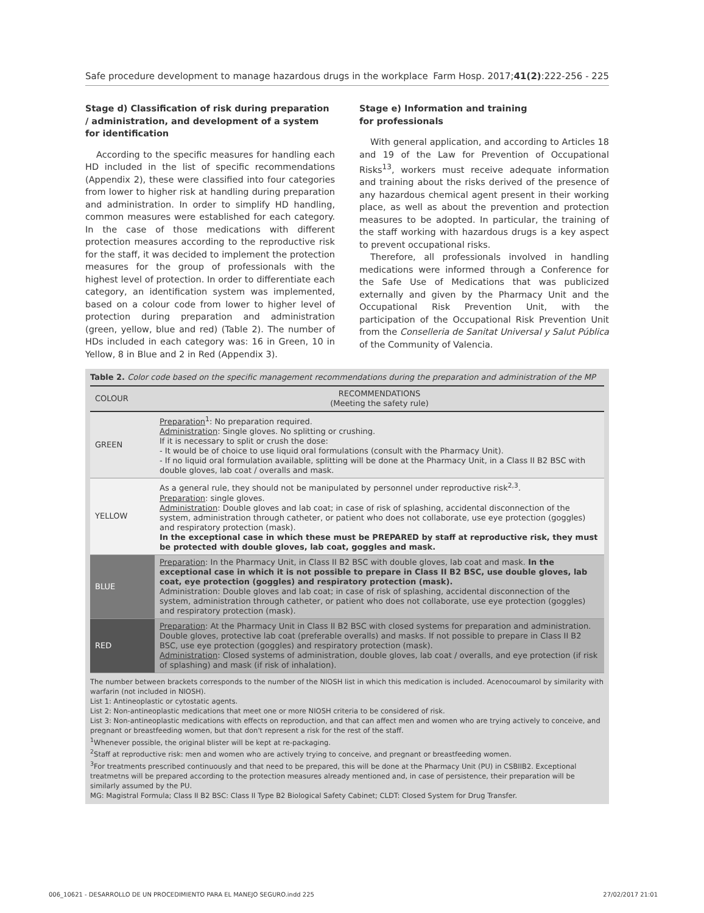Safe procedure development to manage hazardous drugs in the workplace Farm Hosp. 2017;41(2):222-256 - 225
Stage d) Classification of risk during preparation / administration, and development of a system for identification
According to the specific measures for handling each HD included in the list of specific recommendations (Appendix 2), these were classified into four categories from lower to higher risk at handling during preparation and administration. In order to simplify HD handling, common measures were established for each category. In the case of those medications with different protection measures according to the reproductive risk for the staff, it was decided to implement the protection measures for the group of professionals with the highest level of protection. In order to differentiate each category, an identification system was implemented, based on a colour code from lower to higher level of protection during preparation and administration (green, yellow, blue and red) (Table 2). The number of HDs included in each category was: 16 in Green, 10 in Yellow, 8 in Blue and 2 in Red (Appendix 3).
Stage e) Information and training
for professionals
With general application, and according to Articles 18 and 19 of the Law for Prevention of Occupational Risks<sup>13</sup>, workers must receive adequate information and training about the risks derived of the presence of any hazardous chemical agent present in their working place, as well as about the prevention and protection measures to be adopted. In particular, the training of the staff working with hazardous drugs is a key aspect to prevent occupational risks.
Therefore, all professionals involved in handling medications were informed through a Conference for the Safe Use of Medications that was publicized externally and given by the Pharmacy Unit and the Occupational Risk Prevention Unit, with the participation of the Occupational Risk Prevention Unit from the Conselleria de Sanitat Universal y Salut Pública of the Community of Valencia.
Table 2. Color code based on the specific management recommendations during the preparation and administration of the MP
| COLOUR | RECOMMENDATIONS (Meeting the safety rule) |
| --- | --- |
| GREEN | Preparation<sup>1</sup>: No preparation required. Administration : Single gloves. No splitting or crushing. If it is necessary to split or crush the dose: - It would be of choice to use liquid oral formulations (consult with the Pharmacy Unit). - If no liquid oral formulation available, splitting will be done at the Pharmacy Unit, in a Class II B2 BSC with double gloves, lab coat / overalls and mask. |
| YELLOW | As a general rule, they should not be manipulated by personnel under reproductive risk<sup>2,3</sup>. Preparation : single gloves. Administration : Double gloves and lab coat; in case of risk of splashing, accidental disconnection of the system, administration through catheter, or patient who does not collaborate, use eye protection (goggles) and respiratory protection (mask). In the exceptional case in which these must be PREPARED by staff at reproductive risk, they must be protected with double gloves, lab coat, goggles and mask. |
| BLUE | Preparation : In the Pharmacy Unit, in Class II B2 BSC with double gloves, lab coat and mask. In the exceptional case in which it is not possible to prepare in Class II B2 BSC, use double gloves, lab coat, eye protection (goggles) and respiratory protection (mask). Administration: Double gloves and lab coat; in case of risk of splashing, accidental disconnection of the system, administration through catheter, or patient who does not collaborate, use eye protection (goggles) and respiratory protection (mask). |
| RED | Preparation : At the Pharmacy Unit in Class II B2 BSC with closed systems for preparation and administration. Double gloves, protective lab coat (preferable overalls) and masks. If not possible to prepare in Class II B2 BSC, use eye protection (goggles) and respiratory protection (mask). Administration : Closed systems of administration, double gloves, lab coat / overalls, and eye protection (if risk of splashing) and mask (if risk of inhalation). |
The number between brackets corresponds to the number of the NIOSH list in which this medication is included. Acenocoumarol by similarity with warfarin (not included in NIOSH).
List 1: Antineoplastic or cytostatic agents.
List 2: Non-antineoplastic medications that meet one or more NIOSH criteria to be considered of risk.
List 3: Non-antineoplastic medications with effects on reproduction, and that can affect men and women who are trying actively to conceive, and pregnant or breastfeeding women, but that don't represent a risk for the rest of the staff.
<sup>1</sup> Whenever possible, the original blister will be kept at re-packaging.
<sup>2</sup> Staff at reproductive risk: men and women who are actively trying to conceive, and pregnant or breastfeeding women.
<sup>3</sup> For treatments prescribed continuously and that need to be prepared, this will be done at the Pharmacy Unit (PU) in CSBIIB2. Exceptional treatmetns will be prepared according to the protection measures already mentioned and, in case of persistence, their preparation will be similarly assumed by the PU.
MG: Magistral Formula; Class II B2 BSC: Class II Type B2 Biological Safety Cabinet; CLDT: Closed System for Drug Transfer.
006_10621 - DESARROLLO DE UN PROCEDIMIENTO PARA EL MANEJO SEGURO.indd 225 27/02/2017 21:01